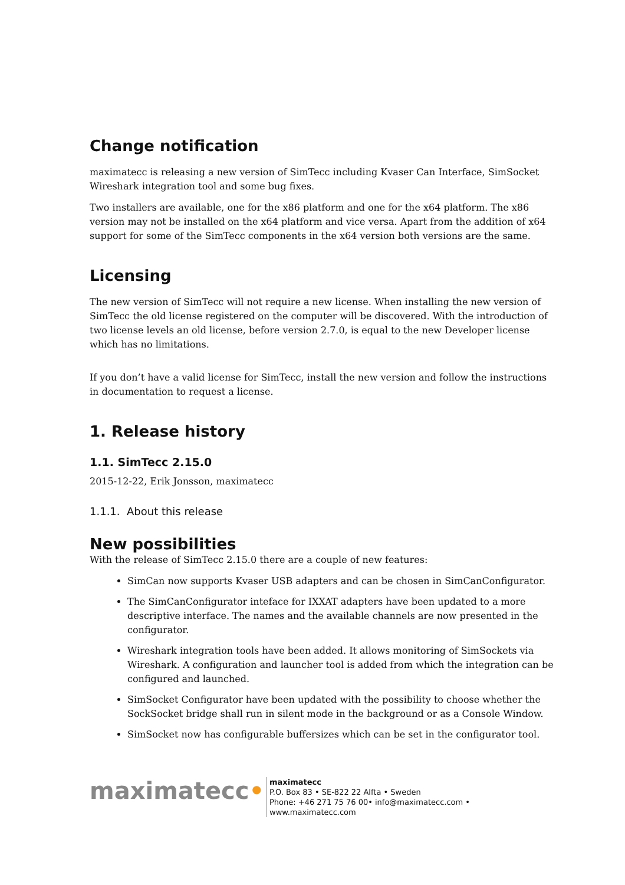Change notification
maximatecc is releasing a new version of SimTecc including Kvaser Can Interface, SimSocket Wireshark integration tool and some bug fixes.
Two installers are available, one for the x86 platform and one for the x64 platform. The x86 version may not be installed on the x64 platform and vice versa. Apart from the addition of x64 support for some of the SimTecc components in the x64 version both versions are the same.
Licensing
The new version of SimTecc will not require a new license. When installing the new version of SimTecc the old license registered on the computer will be discovered. With the introduction of two license levels an old license, before version 2.7.0, is equal to the new Developer license which has no limitations.
If you don’t have a valid license for SimTecc, install the new version and follow the instructions in documentation to request a license.
1. Release history
1.1. SimTecc 2.15.0
2015-12-22, Erik Jonsson, maximatecc
1.1.1. About this release
New possibilities
With the release of SimTecc 2.15.0 there are a couple of new features:
SimCan now supports Kvaser USB adapters and can be chosen in SimCanConfigurator.
The SimCanConfigurator inteface for IXXAT adapters have been updated to a more descriptive interface. The names and the available channels are now presented in the configurator.
Wireshark integration tools have been added. It allows monitoring of SimSockets via Wireshark. A configuration and launcher tool is added from which the integration can be configured and launched.
SimSocket Configurator have been updated with the possibility to choose whether the SockSocket bridge shall run in silent mode in the background or as a Console Window.
SimSocket now has configurable buffersizes which can be set in the configurator tool.
maximatecc•
maximatecc
P.O. Box 83 • SE-822 22 Alfta • Sweden
Phone: +46 271 75 76 00• info@maximatecc.com •
www.maximatecc.com